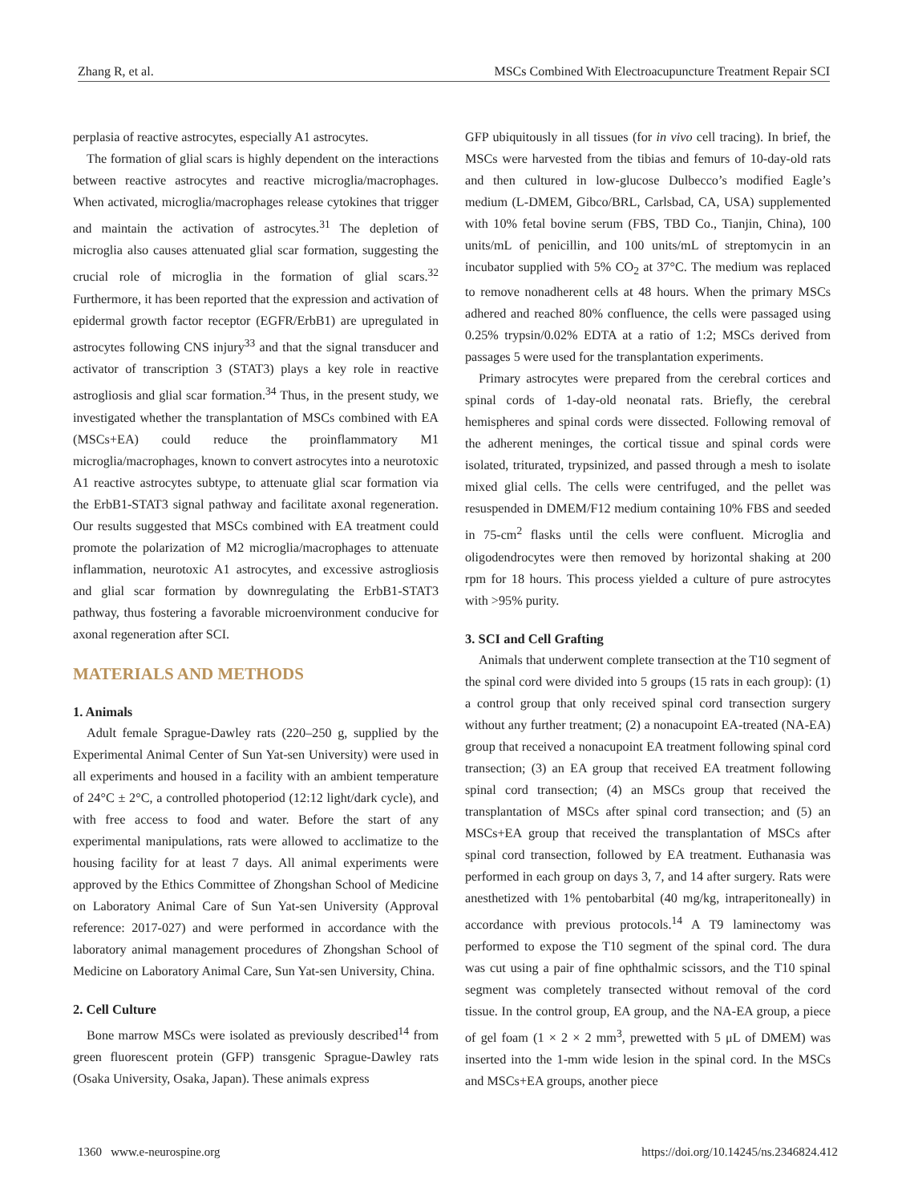Zhang R, et al. MSCs Combined With Electroacupuncture Treatment Repair SCI
perplasia of reactive astrocytes, especially A1 astrocytes.
The formation of glial scars is highly dependent on the interactions between reactive astrocytes and reactive microglia/macrophages. When activated, microglia/macrophages release cytokines that trigger and maintain the activation of astrocytes.<sup>31</sup> The depletion of microglia also causes attenuated glial scar formation, suggesting the crucial role of microglia in the formation of glial scars.<sup>32</sup> Furthermore, it has been reported that the expression and activation of epidermal growth factor receptor (EGFR/ErbB1) are upregulated in astrocytes following CNS injury<sup>33</sup> and that the signal transducer and activator of transcription 3 (STAT3) plays a key role in reactive astrogliosis and glial scar formation.<sup>34</sup> Thus, in the present study, we investigated whether the transplantation of MSCs combined with EA (MSCs+EA) could reduce the proinflammatory M1 microglia/macrophages, known to convert astrocytes into a neurotoxic A1 reactive astrocytes subtype, to attenuate glial scar formation via the ErbB1-STAT3 signal pathway and facilitate axonal regeneration. Our results suggested that MSCs combined with EA treatment could promote the polarization of M2 microglia/macrophages to attenuate inflammation, neurotoxic A1 astrocytes, and excessive astrogliosis and glial scar formation by downregulating the ErbB1-STAT3 pathway, thus fostering a favorable microenvironment conducive for axonal regeneration after SCI.
MATERIALS AND METHODS
1. Animals
Adult female Sprague-Dawley rats (220–250 g, supplied by the Experimental Animal Center of Sun Yat-sen University) were used in all experiments and housed in a facility with an ambient temperature of 24°C ± 2°C, a controlled photoperiod (12:12 light/dark cycle), and with free access to food and water. Before the start of any experimental manipulations, rats were allowed to acclimatize to the housing facility for at least 7 days. All animal experiments were approved by the Ethics Committee of Zhongshan School of Medicine on Laboratory Animal Care of Sun Yat-sen University (Approval reference: 2017-027) and were performed in accordance with the laboratory animal management procedures of Zhongshan School of Medicine on Laboratory Animal Care, Sun Yat-sen University, China.
2. Cell Culture
Bone marrow MSCs were isolated as previously described<sup>14</sup> from green fluorescent protein (GFP) transgenic Sprague-Dawley rats (Osaka University, Osaka, Japan). These animals express
GFP ubiquitously in all tissues (for in vivo cell tracing). In brief, the MSCs were harvested from the tibias and femurs of 10-day-old rats and then cultured in low-glucose Dulbecco’s modified Eagle’s medium (L-DMEM, Gibco/BRL, Carlsbad, CA, USA) supplemented with 10% fetal bovine serum (FBS, TBD Co., Tianjin, China), 100 units/mL of penicillin, and 100 units/mL of streptomycin in an incubator supplied with 5% CO<sub>2</sub> at 37°C. The medium was replaced to remove nonadherent cells at 48 hours. When the primary MSCs adhered and reached 80% confluence, the cells were passaged using 0.25% trypsin/0.02% EDTA at a ratio of 1:2; MSCs derived from passages 5 were used for the transplantation experiments.
Primary astrocytes were prepared from the cerebral cortices and spinal cords of 1-day-old neonatal rats. Briefly, the cerebral hemispheres and spinal cords were dissected. Following removal of the adherent meninges, the cortical tissue and spinal cords were isolated, triturated, trypsinized, and passed through a mesh to isolate mixed glial cells. The cells were centrifuged, and the pellet was resuspended in DMEM/F12 medium containing 10% FBS and seeded in 75-cm<sup>2</sup> flasks until the cells were confluent. Microglia and oligodendrocytes were then removed by horizontal shaking at 200 rpm for 18 hours. This process yielded a culture of pure astrocytes with >95% purity.
3. SCI and Cell Grafting
Animals that underwent complete transection at the T10 segment of the spinal cord were divided into 5 groups (15 rats in each group): (1) a control group that only received spinal cord transection surgery without any further treatment; (2) a nonacupoint EA-treated (NA-EA) group that received a nonacupoint EA treatment following spinal cord transection; (3) an EA group that received EA treatment following spinal cord transection; (4) an MSCs group that received the transplantation of MSCs after spinal cord transection; and (5) an MSCs+EA group that received the transplantation of MSCs after spinal cord transection, followed by EA treatment. Euthanasia was performed in each group on days 3, 7, and 14 after surgery. Rats were anesthetized with 1% pentobarbital (40 mg/kg, intraperitoneally) in accordance with previous protocols.<sup>14</sup> A T9 laminectomy was performed to expose the T10 segment of the spinal cord. The dura was cut using a pair of fine ophthalmic scissors, and the T10 spinal segment was completely transected without removal of the cord tissue. In the control group, EA group, and the NA-EA group, a piece of gel foam (1 × 2 × 2 mm<sup>3</sup>, prewetted with 5 μL of DMEM) was inserted into the 1-mm wide lesion in the spinal cord. In the MSCs and MSCs+EA groups, another piece
1360 www.e-neurospine.org https://doi.org/10.14245/ns.2346824.412